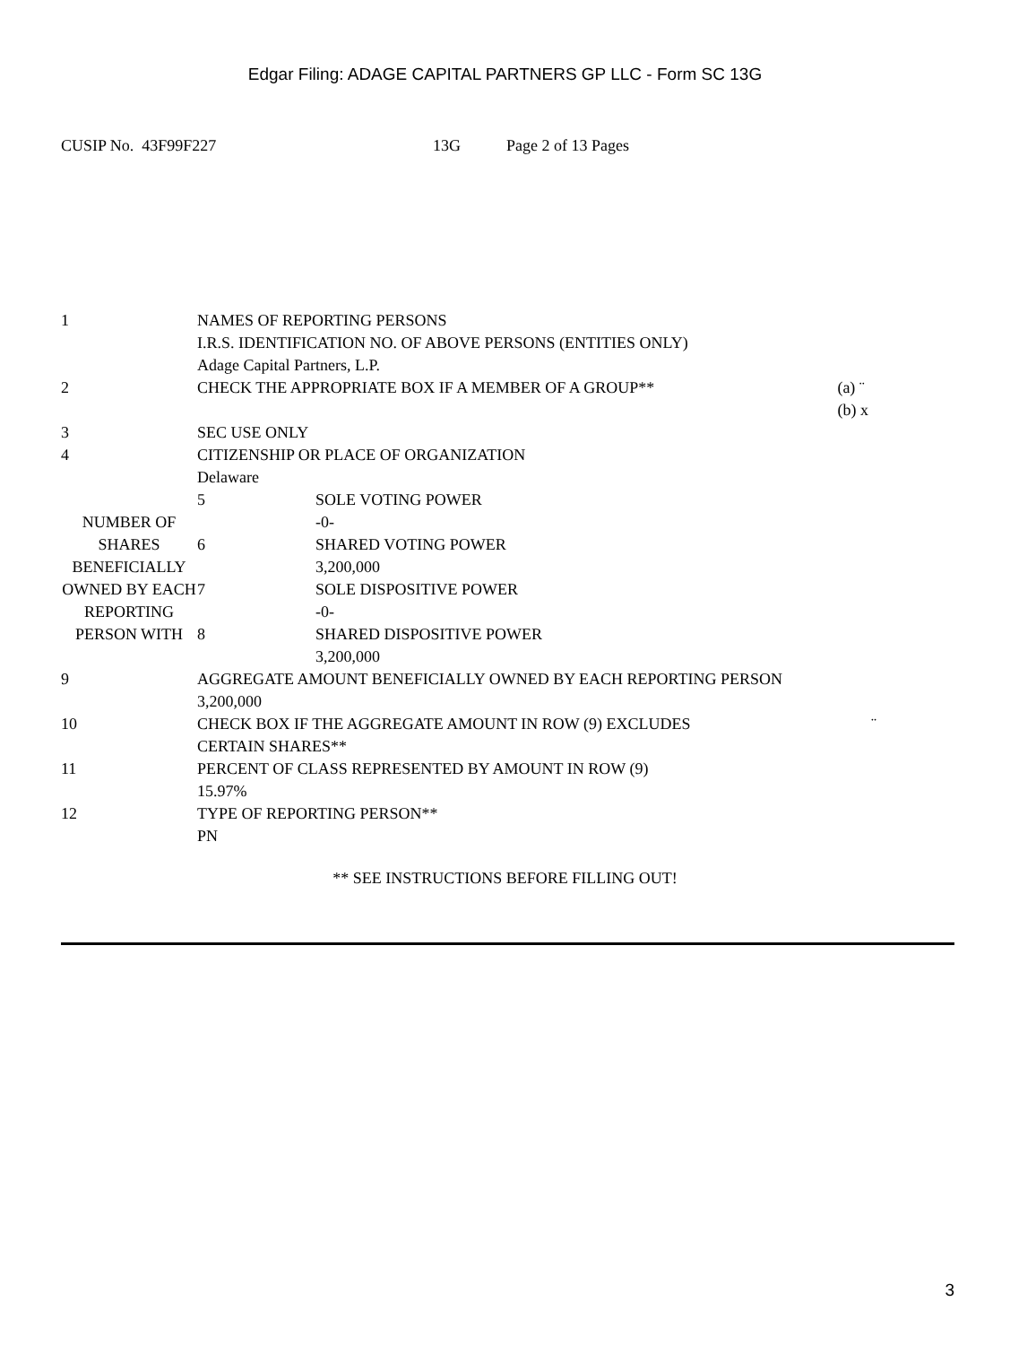Edgar Filing: ADAGE CAPITAL PARTNERS GP LLC - Form SC 13G
CUSIP No. 43F99F227 13G Page 2 of 13 Pages
| 1 | NAMES OF REPORTING PERSONS I.R.S. IDENTIFICATION NO. OF ABOVE PERSONS (ENTITIES ONLY) Adage Capital Partners, L.P. | | |
| 2 | CHECK THE APPROPRIATE BOX IF A MEMBER OF A GROUP** | | (a) ¨ (b) x |
| 3 | SEC USE ONLY | | |
| 4 | CITIZENSHIP OR PLACE OF ORGANIZATION Delaware | | |
| NUMBER OF SHARES BENEFICIALLY OWNED BY EACH REPORTING PERSON WITH | 5 | SOLE VOTING POWER -0- | |
| | 6 | SHARED VOTING POWER 3,200,000 | |
| | 7 | SOLE DISPOSITIVE POWER -0- | |
| | 8 | SHARED DISPOSITIVE POWER 3,200,000 | |
| 9 | AGGREGATE AMOUNT BENEFICIALLY OWNED BY EACH REPORTING PERSON 3,200,000 | | |
| 10 | CHECK BOX IF THE AGGREGATE AMOUNT IN ROW (9) EXCLUDES CERTAIN SHARES** | | ¨ |
| 11 | PERCENT OF CLASS REPRESENTED BY AMOUNT IN ROW (9) 15.97% | | |
| 12 | TYPE OF REPORTING PERSON** PN | | |
** SEE INSTRUCTIONS BEFORE FILLING OUT!
3